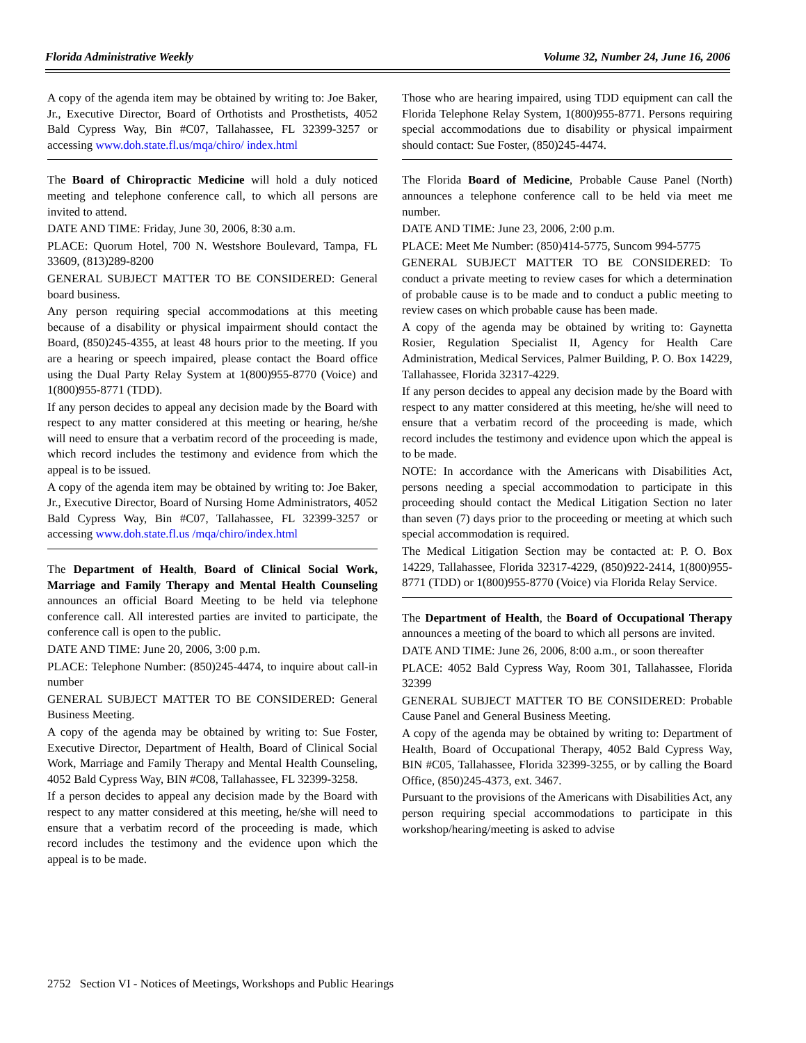Florida Administrative Weekly Volume 32, Number 24, June 16, 2006
A copy of the agenda item may be obtained by writing to: Joe Baker, Jr., Executive Director, Board of Orthotists and Prosthetists, 4052 Bald Cypress Way, Bin #C07, Tallahassee, FL 32399-3257 or accessing www.doh.state.fl.us/mqa/chiro/ index.html
The Board of Chiropractic Medicine will hold a duly noticed meeting and telephone conference call, to which all persons are invited to attend.
DATE AND TIME: Friday, June 30, 2006, 8:30 a.m.
PLACE: Quorum Hotel, 700 N. Westshore Boulevard, Tampa, FL 33609, (813)289-8200
GENERAL SUBJECT MATTER TO BE CONSIDERED: General board business.
Any person requiring special accommodations at this meeting because of a disability or physical impairment should contact the Board, (850)245-4355, at least 48 hours prior to the meeting. If you are a hearing or speech impaired, please contact the Board office using the Dual Party Relay System at 1(800)955-8770 (Voice) and 1(800)955-8771 (TDD).
If any person decides to appeal any decision made by the Board with respect to any matter considered at this meeting or hearing, he/she will need to ensure that a verbatim record of the proceeding is made, which record includes the testimony and evidence from which the appeal is to be issued.
A copy of the agenda item may be obtained by writing to: Joe Baker, Jr., Executive Director, Board of Nursing Home Administrators, 4052 Bald Cypress Way, Bin #C07, Tallahassee, FL 32399-3257 or accessing www.doh.state.fl.us /mqa/chiro/index.html
The Department of Health, Board of Clinical Social Work, Marriage and Family Therapy and Mental Health Counseling announces an official Board Meeting to be held via telephone conference call. All interested parties are invited to participate, the conference call is open to the public.
DATE AND TIME: June 20, 2006, 3:00 p.m.
PLACE: Telephone Number: (850)245-4474, to inquire about call-in number
GENERAL SUBJECT MATTER TO BE CONSIDERED: General Business Meeting.
A copy of the agenda may be obtained by writing to: Sue Foster, Executive Director, Department of Health, Board of Clinical Social Work, Marriage and Family Therapy and Mental Health Counseling, 4052 Bald Cypress Way, BIN #C08, Tallahassee, FL 32399-3258.
If a person decides to appeal any decision made by the Board with respect to any matter considered at this meeting, he/she will need to ensure that a verbatim record of the proceeding is made, which record includes the testimony and the evidence upon which the appeal is to be made.
Those who are hearing impaired, using TDD equipment can call the Florida Telephone Relay System, 1(800)955-8771. Persons requiring special accommodations due to disability or physical impairment should contact: Sue Foster, (850)245-4474.
The Florida Board of Medicine, Probable Cause Panel (North) announces a telephone conference call to be held via meet me number.
DATE AND TIME: June 23, 2006, 2:00 p.m.
PLACE: Meet Me Number: (850)414-5775, Suncom 994-5775
GENERAL SUBJECT MATTER TO BE CONSIDERED: To conduct a private meeting to review cases for which a determination of probable cause is to be made and to conduct a public meeting to review cases on which probable cause has been made.
A copy of the agenda may be obtained by writing to: Gaynetta Rosier, Regulation Specialist II, Agency for Health Care Administration, Medical Services, Palmer Building, P. O. Box 14229, Tallahassee, Florida 32317-4229.
If any person decides to appeal any decision made by the Board with respect to any matter considered at this meeting, he/she will need to ensure that a verbatim record of the proceeding is made, which record includes the testimony and evidence upon which the appeal is to be made.
NOTE: In accordance with the Americans with Disabilities Act, persons needing a special accommodation to participate in this proceeding should contact the Medical Litigation Section no later than seven (7) days prior to the proceeding or meeting at which such special accommodation is required.
The Medical Litigation Section may be contacted at: P. O. Box 14229, Tallahassee, Florida 32317-4229, (850)922-2414, 1(800)955-8771 (TDD) or 1(800)955-8770 (Voice) via Florida Relay Service.
The Department of Health, the Board of Occupational Therapy announces a meeting of the board to which all persons are invited.
DATE AND TIME: June 26, 2006, 8:00 a.m., or soon thereafter
PLACE: 4052 Bald Cypress Way, Room 301, Tallahassee, Florida 32399
GENERAL SUBJECT MATTER TO BE CONSIDERED: Probable Cause Panel and General Business Meeting.
A copy of the agenda may be obtained by writing to: Department of Health, Board of Occupational Therapy, 4052 Bald Cypress Way, BIN #C05, Tallahassee, Florida 32399-3255, or by calling the Board Office, (850)245-4373, ext. 3467.
Pursuant to the provisions of the Americans with Disabilities Act, any person requiring special accommodations to participate in this workshop/hearing/meeting is asked to advise
2752 Section VI - Notices of Meetings, Workshops and Public Hearings